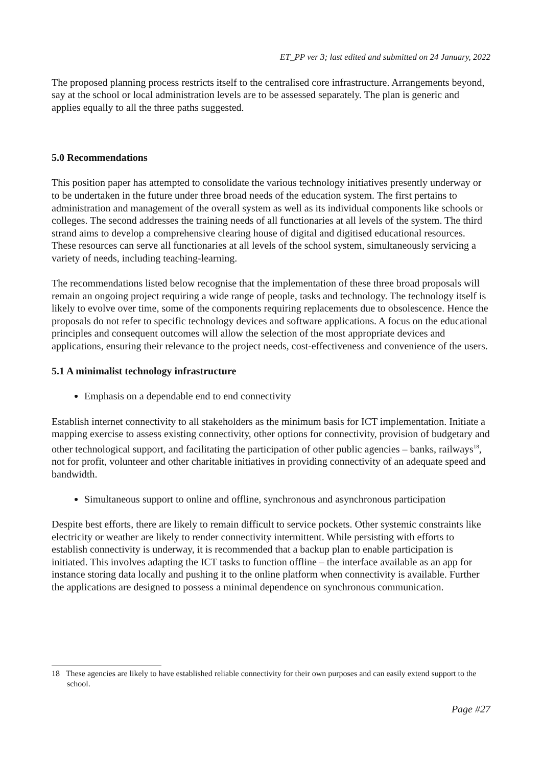ET_PP ver 3; last edited and submitted on 24 January, 2022
The proposed planning process restricts itself to the centralised core infrastructure. Arrangements beyond, say at the school or local administration levels are to be assessed separately. The plan is generic and applies equally to all the three paths suggested.
5.0 Recommendations
This position paper has attempted to consolidate the various technology initiatives presently underway or to be undertaken in the future under three broad needs of the education system. The first pertains to administration and management of the overall system as well as its individual components like schools or colleges. The second addresses the training needs of all functionaries at all levels of the system. The third strand aims to develop a comprehensive clearing house of digital and digitised educational resources. These resources can serve all functionaries at all levels of the school system, simultaneously servicing a variety of needs, including teaching-learning.
The recommendations listed below recognise that the implementation of these three broad proposals will remain an ongoing project requiring a wide range of people, tasks and technology. The technology itself is likely to evolve over time, some of the components requiring replacements due to obsolescence. Hence the proposals do not refer to specific technology devices and software applications. A focus on the educational principles and consequent outcomes will allow the selection of the most appropriate devices and applications, ensuring their relevance to the project needs, cost-effectiveness and convenience of the users.
5.1 A minimalist technology infrastructure
Emphasis on a dependable end to end connectivity
Establish internet connectivity to all stakeholders as the minimum basis for ICT implementation. Initiate a mapping exercise to assess existing connectivity, other options for connectivity, provision of budgetary and other technological support, and facilitating the participation of other public agencies – banks, railways<sup>18</sup>, not for profit, volunteer and other charitable initiatives in providing connectivity of an adequate speed and bandwidth.
Simultaneous support to online and offline, synchronous and asynchronous participation
Despite best efforts, there are likely to remain difficult to service pockets. Other systemic constraints like electricity or weather are likely to render connectivity intermittent. While persisting with efforts to establish connectivity is underway, it is recommended that a backup plan to enable participation is initiated. This involves adapting the ICT tasks to function offline – the interface available as an app for instance storing data locally and pushing it to the online platform when connectivity is available. Further the applications are designed to possess a minimal dependence on synchronous communication.
18 These agencies are likely to have established reliable connectivity for their own purposes and can easily extend support to the school.
Page #27